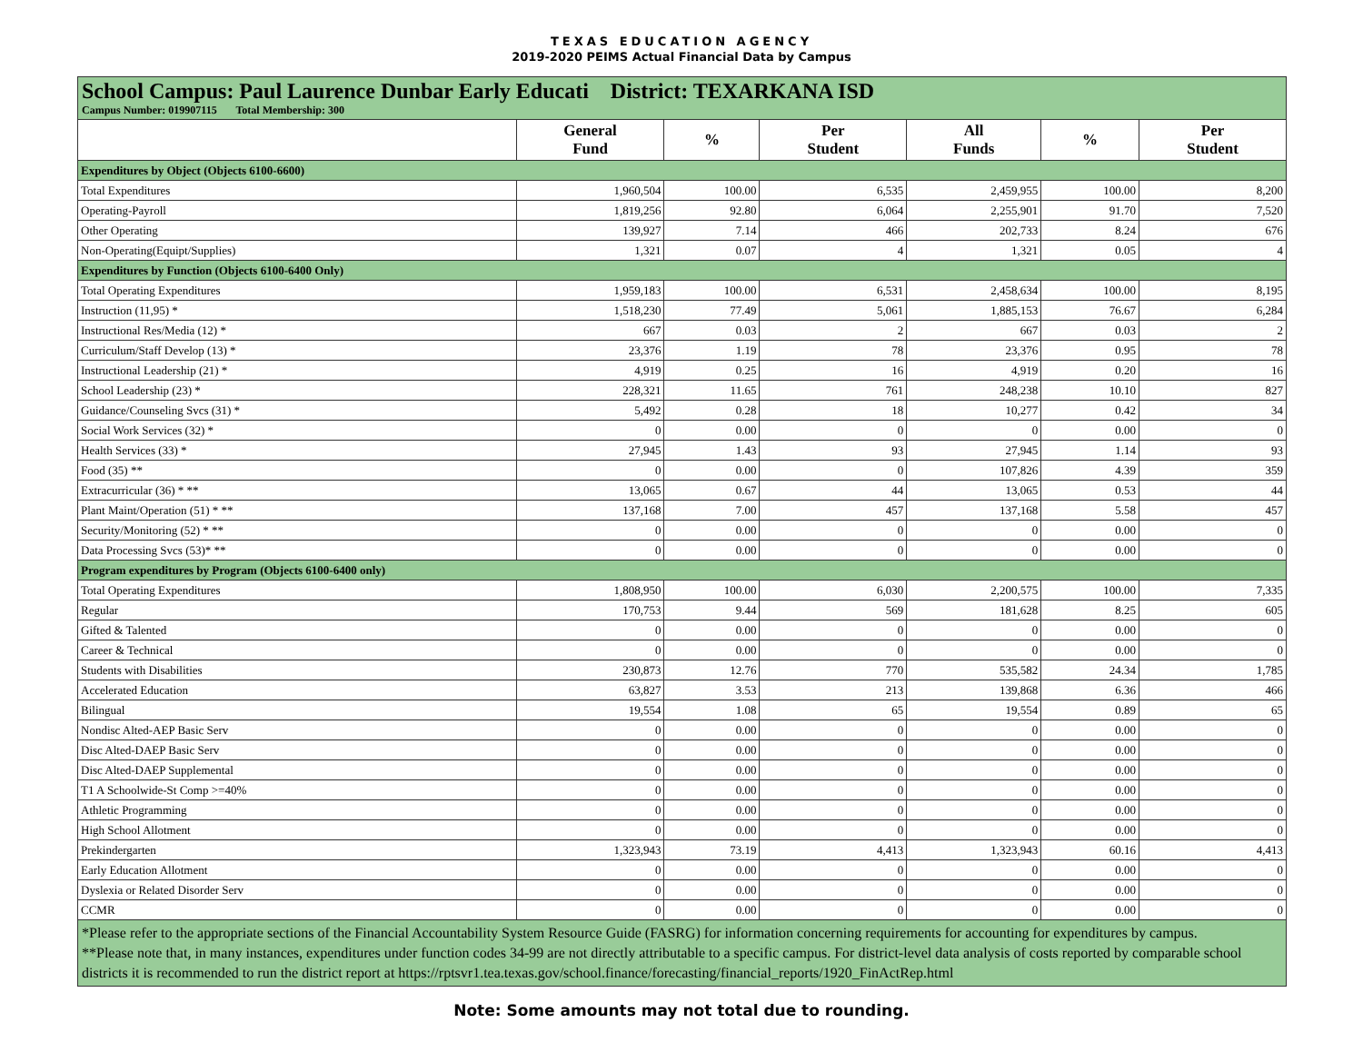TEXAS EDUCATION AGENCY
2019-2020 PEIMS Actual Financial Data by Campus
School Campus: Paul Laurence Dunbar Early Educati District: TEXARKANA ISD
Campus Number: 019907115 Total Membership: 300
| | General Fund | % | Per Student | All Funds | % | Per Student |
| --- | --- | --- | --- | --- | --- | --- |
| Expenditures by Object (Objects 6100-6600) | | | | | | |
| Total Expenditures | 1,960,504 | 100.00 | 6,535 | 2,459,955 | 100.00 | 8,200 |
| Operating-Payroll | 1,819,256 | 92.80 | 6,064 | 2,255,901 | 91.70 | 7,520 |
| Other Operating | 139,927 | 7.14 | 466 | 202,733 | 8.24 | 676 |
| Non-Operating(Equipt/Supplies) | 1,321 | 0.07 | 4 | 1,321 | 0.05 | 4 |
| Expenditures by Function (Objects 6100-6400 Only) | | | | | | |
| Total Operating Expenditures | 1,959,183 | 100.00 | 6,531 | 2,458,634 | 100.00 | 8,195 |
| Instruction (11,95) * | 1,518,230 | 77.49 | 5,061 | 1,885,153 | 76.67 | 6,284 |
| Instructional Res/Media (12) * | 667 | 0.03 | 2 | 667 | 0.03 | 2 |
| Curriculum/Staff Develop (13) * | 23,376 | 1.19 | 78 | 23,376 | 0.95 | 78 |
| Instructional Leadership (21) * | 4,919 | 0.25 | 16 | 4,919 | 0.20 | 16 |
| School Leadership (23) * | 228,321 | 11.65 | 761 | 248,238 | 10.10 | 827 |
| Guidance/Counseling Svcs (31) * | 5,492 | 0.28 | 18 | 10,277 | 0.42 | 34 |
| Social Work Services (32) * | 0 | 0.00 | 0 | 0 | 0.00 | 0 |
| Health Services (33) * | 27,945 | 1.43 | 93 | 27,945 | 1.14 | 93 |
| Food (35) ** | 0 | 0.00 | 0 | 107,826 | 4.39 | 359 |
| Extracurricular (36) * ** | 13,065 | 0.67 | 44 | 13,065 | 0.53 | 44 |
| Plant Maint/Operation (51) * ** | 137,168 | 7.00 | 457 | 137,168 | 5.58 | 457 |
| Security/Monitoring (52) * ** | 0 | 0.00 | 0 | 0 | 0.00 | 0 |
| Data Processing Svcs (53)* ** | 0 | 0.00 | 0 | 0 | 0.00 | 0 |
| Program expenditures by Program (Objects 6100-6400 only) | | | | | | |
| Total Operating Expenditures | 1,808,950 | 100.00 | 6,030 | 2,200,575 | 100.00 | 7,335 |
| Regular | 170,753 | 9.44 | 569 | 181,628 | 8.25 | 605 |
| Gifted & Talented | 0 | 0.00 | 0 | 0 | 0.00 | 0 |
| Career & Technical | 0 | 0.00 | 0 | 0 | 0.00 | 0 |
| Students with Disabilities | 230,873 | 12.76 | 770 | 535,582 | 24.34 | 1,785 |
| Accelerated Education | 63,827 | 3.53 | 213 | 139,868 | 6.36 | 466 |
| Bilingual | 19,554 | 1.08 | 65 | 19,554 | 0.89 | 65 |
| Nondisc Alted-AEP Basic Serv | 0 | 0.00 | 0 | 0 | 0.00 | 0 |
| Disc Alted-DAEP Basic Serv | 0 | 0.00 | 0 | 0 | 0.00 | 0 |
| Disc Alted-DAEP Supplemental | 0 | 0.00 | 0 | 0 | 0.00 | 0 |
| T1 A Schoolwide-St Comp >=40% | 0 | 0.00 | 0 | 0 | 0.00 | 0 |
| Athletic Programming | 0 | 0.00 | 0 | 0 | 0.00 | 0 |
| High School Allotment | 0 | 0.00 | 0 | 0 | 0.00 | 0 |
| Prekindergarten | 1,323,943 | 73.19 | 4,413 | 1,323,943 | 60.16 | 4,413 |
| Early Education Allotment | 0 | 0.00 | 0 | 0 | 0.00 | 0 |
| Dyslexia or Related Disorder Serv | 0 | 0.00 | 0 | 0 | 0.00 | 0 |
| CCMR | 0 | 0.00 | 0 | 0 | 0.00 | 0 |
*Please refer to the appropriate sections of the Financial Accountability System Resource Guide (FASRG) for information concerning requirements for accounting for expenditures by campus.
**Please note that, in many instances, expenditures under function codes 34-99 are not directly attributable to a specific campus. For district-level data analysis of costs reported by comparable school districts it is recommended to run the district report at https://rptsvr1.tea.texas.gov/school.finance/forecasting/financial_reports/1920_FinActRep.html
Note: Some amounts may not total due to rounding.